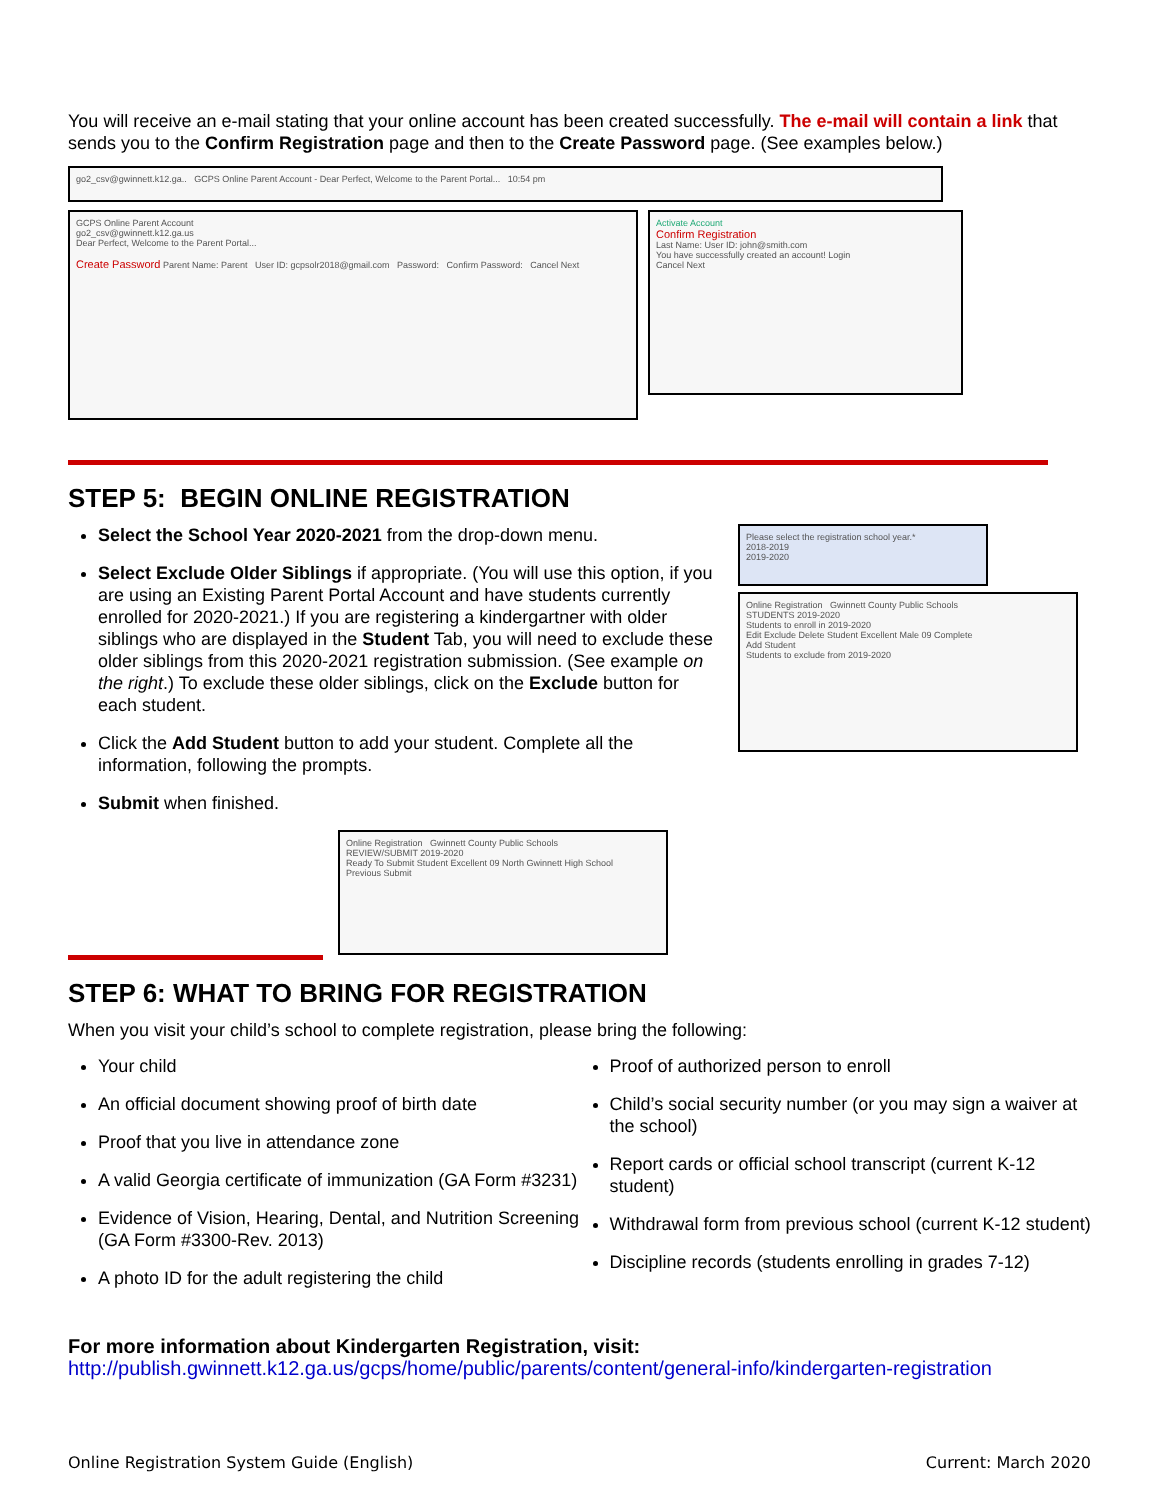You will receive an e-mail stating that your online account has been created successfully. The e-mail will contain a link that sends you to the Confirm Registration page and then to the Create Password page. (See examples below.)
go2_csv@gwinnett.k12.ga.. GCPS Online Parent Account - Dear Perfect, Welcome to the Parent Portal... 10:54 pm
GCPS Online Parent Account
go2_csv@gwinnett.k12.ga.us
Dear Perfect, Welcome to the Parent Portal...
Create Password Parent Name: Parent User ID: gcpsolr2018@gmail.com Password: Confirm Password: Cancel Next
Activate Account
Confirm Registration
Last Name: User ID: john@smith.com
You have successfully created an account! Login
Cancel Next
STEP 5: BEGIN ONLINE REGISTRATION
Select the School Year 2020-2021 from the drop-down menu.
Select Exclude Older Siblings if appropriate. (You will use this option, if you are using an Existing Parent Portal Account and have students currently enrolled for 2020-2021.) If you are registering a kindergartner with older siblings who are displayed in the Student Tab, you will need to exclude these older siblings from this 2020-2021 registration submission. (See example on the right.) To exclude these older siblings, click on the Exclude button for each student.
Click the Add Student button to add your student. Complete all the information, following the prompts.
Submit when finished.
Please select the registration school year.*
2018-2019
2019-2020
Online Registration Gwinnett County Public Schools
STUDENTS 2019-2020
Students to enroll in 2019-2020
Edit Exclude Delete Student Excellent Male 09 Complete
Add Student
Students to exclude from 2019-2020
Online Registration Gwinnett County Public Schools
REVIEW/SUBMIT 2019-2020
Ready To Submit Student Excellent 09 North Gwinnett High School
Previous Submit
STEP 6: WHAT TO BRING FOR REGISTRATION
When you visit your child’s school to complete registration, please bring the following:
Your child
An official document showing proof of birth date
Proof that you live in attendance zone
A valid Georgia certificate of immunization (GA Form #3231)
Evidence of Vision, Hearing, Dental, and Nutrition Screening (GA Form #3300-Rev. 2013)
A photo ID for the adult registering the child
Proof of authorized person to enroll
Child’s social security number (or you may sign a waiver at the school)
Report cards or official school transcript (current K-12 student)
Withdrawal form from previous school (current K-12 student)
Discipline records (students enrolling in grades 7-12)
For more information about Kindergarten Registration, visit:
http://publish.gwinnett.k12.ga.us/gcps/home/public/parents/content/general-info/kindergarten-registration
Online Registration System Guide (English) Current: March 2020